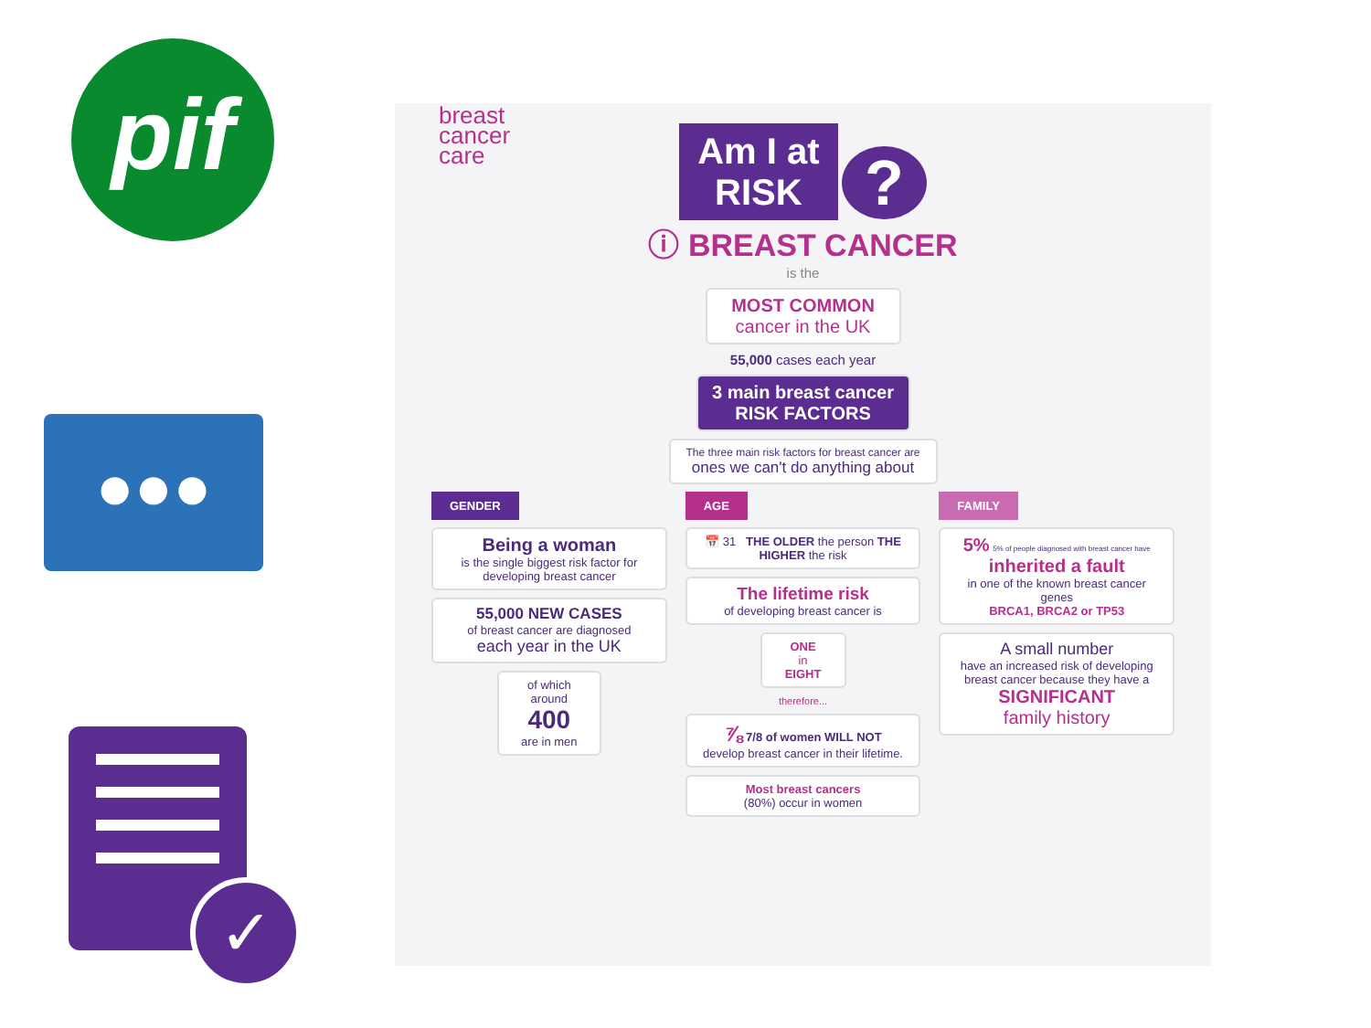pif
●●●
✓
breast
cancer
care
Am I at
RISK ?
ⓘ BREAST CANCER
is the
MOST COMMON
cancer in the UK
55,000 cases each year
3 main breast cancer
RISK FACTORS
The three main risk factors for breast cancer are
ones we can't do anything about
GENDER
Being a woman
is the single biggest risk factor for developing breast cancer
55,000 NEW CASES
of breast cancer are diagnosed
each year in the UK
of which around
400
are in men
AGE
📅 31 THE OLDER the person THE HIGHER the risk
The lifetime risk
of developing breast cancer is
ONE
in
EIGHT
therefore...
⅞ 7/8 of women WILL NOT
develop breast cancer in their lifetime.
Most breast cancers
(80%) occur in women
FAMILY
5% 5% of people diagnosed with breast cancer have
inherited a fault
in one of the known breast cancer genes
BRCA1, BRCA2 or TP53
A small number
have an increased risk of developing breast cancer because they have a
SIGNIFICANT
family history